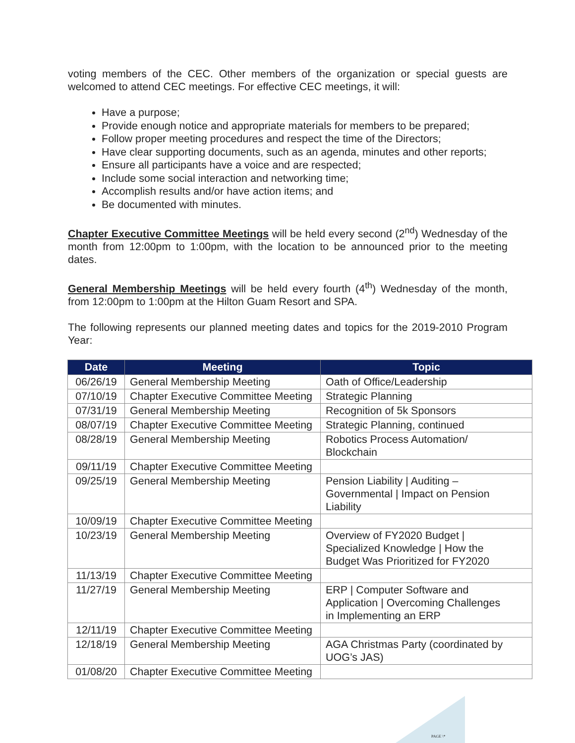voting members of the CEC. Other members of the organization or special guests are welcomed to attend CEC meetings. For effective CEC meetings, it will:
Have a purpose;
Provide enough notice and appropriate materials for members to be prepared;
Follow proper meeting procedures and respect the time of the Directors;
Have clear supporting documents, such as an agenda, minutes and other reports;
Ensure all participants have a voice and are respected;
Include some social interaction and networking time;
Accomplish results and/or have action items; and
Be documented with minutes.
Chapter Executive Committee Meetings will be held every second (2<sup>nd</sup>) Wednesday of the month from 12:00pm to 1:00pm, with the location to be announced prior to the meeting dates.
General Membership Meetings will be held every fourth (4<sup>th</sup>) Wednesday of the month, from 12:00pm to 1:00pm at the Hilton Guam Resort and SPA.
The following represents our planned meeting dates and topics for the 2019-2010 Program Year:
| Date | Meeting | Topic |
| --- | --- | --- |
| 06/26/19 | General Membership Meeting | Oath of Office/Leadership |
| 07/10/19 | Chapter Executive Committee Meeting | Strategic Planning |
| 07/31/19 | General Membership Meeting | Recognition of 5k Sponsors |
| 08/07/19 | Chapter Executive Committee Meeting | Strategic Planning, continued |
| 08/28/19 | General Membership Meeting | Robotics Process Automation/ Blockchain |
| 09/11/19 | Chapter Executive Committee Meeting | |
| 09/25/19 | General Membership Meeting | Pension Liability / Auditing – Governmental / Impact on Pension Liability |
| 10/09/19 | Chapter Executive Committee Meeting | |
| 10/23/19 | General Membership Meeting | Overview of FY2020 Budget / Specialized Knowledge / How the Budget Was Prioritized for FY2020 |
| 11/13/19 | Chapter Executive Committee Meeting | |
| 11/27/19 | General Membership Meeting | ERP / Computer Software and Application / Overcoming Challenges in Implementing an ERP |
| 12/11/19 | Chapter Executive Committee Meeting | |
| 12/18/19 | General Membership Meeting | AGA Christmas Party (coordinated by UOG’s JAS) |
| 01/08/20 | Chapter Executive Committee Meeting | |
PAGE \*